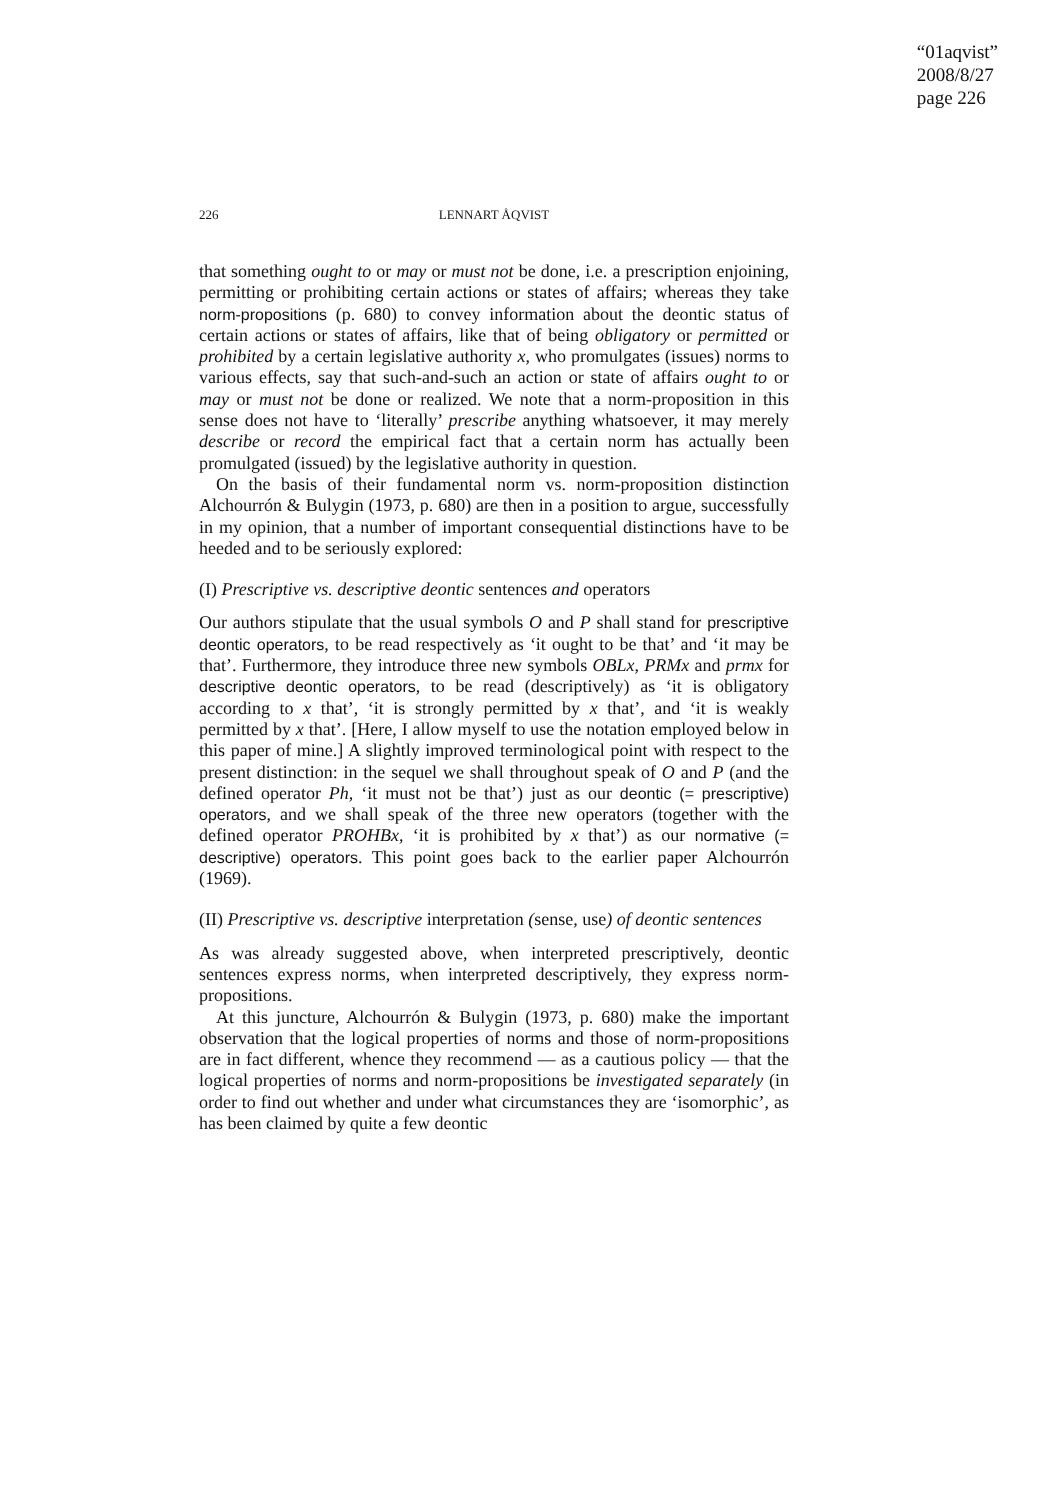“01aqvist”
2008/8/27
page 226
226 LENNART ÅQVIST
that something ought to or may or must not be done, i.e. a prescription enjoining, permitting or prohibiting certain actions or states of affairs; whereas they take norm-propositions (p. 680) to convey information about the deontic status of certain actions or states of affairs, like that of being obligatory or permitted or prohibited by a certain legislative authority x, who promulgates (issues) norms to various effects, say that such-and-such an action or state of affairs ought to or may or must not be done or realized. We note that a norm-proposition in this sense does not have to ‘literally’ prescribe anything whatsoever, it may merely describe or record the empirical fact that a certain norm has actually been promulgated (issued) by the legislative authority in question.
On the basis of their fundamental norm vs. norm-proposition distinction Alchourrón & Bulygin (1973, p. 680) are then in a position to argue, successfully in my opinion, that a number of important consequential distinctions have to be heeded and to be seriously explored:
(I) Prescriptive vs. descriptive deontic sentences and operators
Our authors stipulate that the usual symbols O and P shall stand for prescriptive deontic operators, to be read respectively as ‘it ought to be that’ and ‘it may be that’. Furthermore, they introduce three new symbols OBLx, PRMx and prmx for descriptive deontic operators, to be read (descriptively) as ‘it is obligatory according to x that’, ‘it is strongly permitted by x that’, and ‘it is weakly permitted by x that’. [Here, I allow myself to use the notation employed below in this paper of mine.] A slightly improved terminological point with respect to the present distinction: in the sequel we shall throughout speak of O and P (and the defined operator Ph, ‘it must not be that’) just as our deontic (= prescriptive) operators, and we shall speak of the three new operators (together with the defined operator PROHBx, ‘it is prohibited by x that’) as our normative (= descriptive) operators. This point goes back to the earlier paper Alchourrón (1969).
(II) Prescriptive vs. descriptive interpretation (sense, use) of deontic sentences
As was already suggested above, when interpreted prescriptively, deontic sentences express norms, when interpreted descriptively, they express norm-propositions.
At this juncture, Alchourrón & Bulygin (1973, p. 680) make the important observation that the logical properties of norms and those of norm-propositions are in fact different, whence they recommend — as a cautious policy — that the logical properties of norms and norm-propositions be investigated separately (in order to find out whether and under what circumstances they are ‘isomorphic’, as has been claimed by quite a few deontic